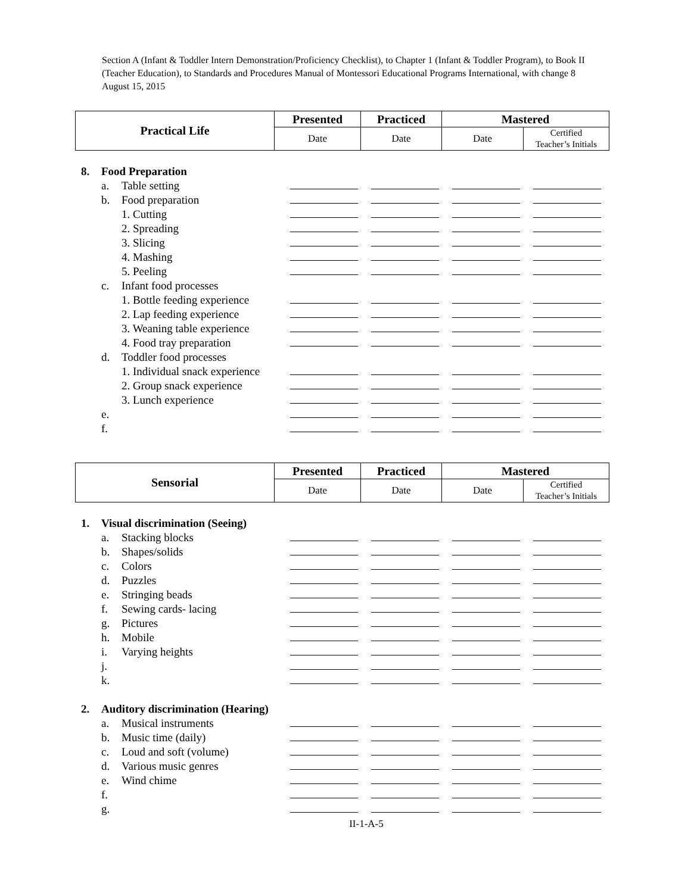Section A (Infant & Toddler Intern Demonstration/Proficiency Checklist), to Chapter 1 (Infant & Toddler Program), to Book II (Teacher Education), to Standards and Procedures Manual of Montessori Educational Programs International, with change 8 August 15, 2015
| Practical Life | Presented | Practiced | Mastered | |
| --- | --- | --- | --- | --- |
| | Date | Date | Date | Certified Teacher’s Initials |
| 8. | Food Preparation | | | | | |
| | a. | Table setting | | | | |
| | b. | Food preparation | | | | |
| | | 1. Cutting | | | | |
| | | 2. Spreading | | | | |
| | | 3. Slicing | | | | |
| | | 4. Mashing | | | | |
| | | 5. Peeling | | | | |
| | c. | Infant food processes | | | | |
| | | 1. Bottle feeding experience | | | | |
| | | 2. Lap feeding experience | | | | |
| | | 3. Weaning table experience | | | | |
| | | 4. Food tray preparation | | | | |
| | d. | Toddler food processes | | | | |
| | | 1. Individual snack experience | | | | |
| | | 2. Group snack experience | | | | |
| | | 3. Lunch experience | | | | |
| | e. | | | | | |
| | f. | | | | | |
| Sensorial | Presented | Practiced | Mastered | |
| --- | --- | --- | --- | --- |
| | Date | Date | Date | Certified Teacher’s Initials |
| 1. | Visual discrimination (Seeing) | | | | | |
| | a. | Stacking blocks | | | | |
| | b. | Shapes/solids | | | | |
| | c. | Colors | | | | |
| | d. | Puzzles | | | | |
| | e. | Stringing beads | | | | |
| | f. | Sewing cards- lacing | | | | |
| | g. | Pictures | | | | |
| | h. | Mobile | | | | |
| | i. | Varying heights | | | | |
| | j. | | | | | |
| | k. | | | | | |
| 2. | Auditory discrimination (Hearing) | | | | | |
| | a. | Musical instruments | | | | |
| | b. | Music time (daily) | | | | |
| | c. | Loud and soft (volume) | | | | |
| | d. | Various music genres | | | | |
| | e. | Wind chime | | | | |
| | f. | | | | | |
| | g. | | | | | |
II-1-A-5